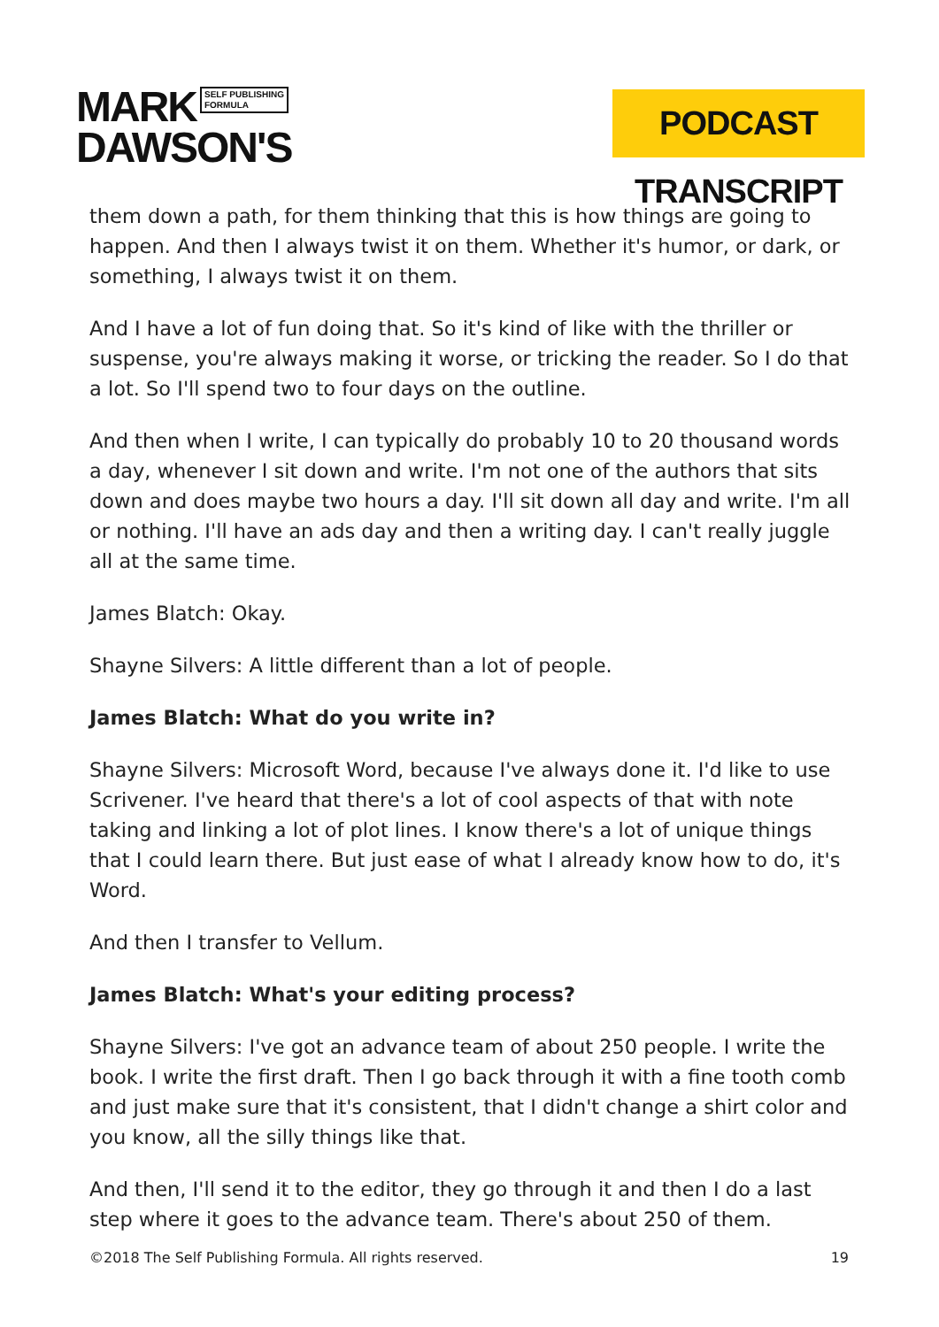MARK SELF PUBLISHING
FORMULA
DAWSON'S
PODCAST TRANSCRIPT
them down a path, for them thinking that this is how things are going to happen. And then I always twist it on them. Whether it's humor, or dark, or something, I always twist it on them.
And I have a lot of fun doing that. So it's kind of like with the thriller or suspense, you're always making it worse, or tricking the reader. So I do that a lot. So I'll spend two to four days on the outline.
And then when I write, I can typically do probably 10 to 20 thousand words a day, whenever I sit down and write. I'm not one of the authors that sits down and does maybe two hours a day. I'll sit down all day and write. I'm all or nothing. I'll have an ads day and then a writing day. I can't really juggle all at the same time.
James Blatch: Okay.
Shayne Silvers: A little different than a lot of people.
James Blatch: What do you write in?
Shayne Silvers: Microsoft Word, because I've always done it. I'd like to use Scrivener. I've heard that there's a lot of cool aspects of that with note taking and linking a lot of plot lines. I know there's a lot of unique things that I could learn there. But just ease of what I already know how to do, it's Word.
And then I transfer to Vellum.
James Blatch: What's your editing process?
Shayne Silvers: I've got an advance team of about 250 people. I write the book. I write the first draft. Then I go back through it with a fine tooth comb and just make sure that it's consistent, that I didn't change a shirt color and you know, all the silly things like that.
And then, I'll send it to the editor, they go through it and then I do a last step where it goes to the advance team. There's about 250 of them.
©2018 The Self Publishing Formula. All rights reserved. 19